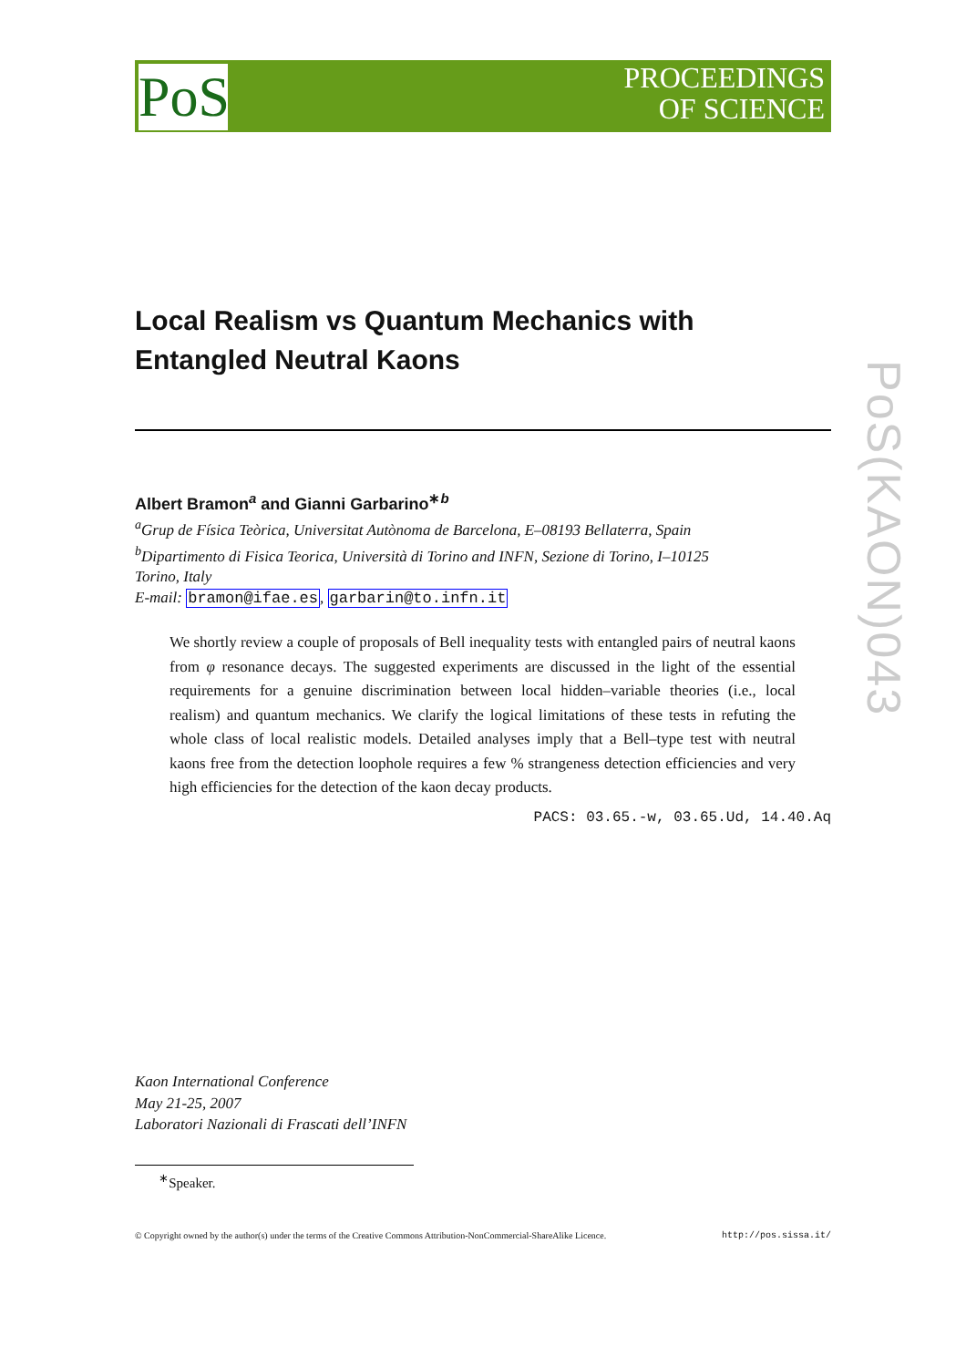PoS
PROCEEDINGS
OF SCIENCE
PoS(KAON)043
Local Realism vs Quantum Mechanics with Entangled Neutral Kaons
Albert Bramon<sup>a</sup> and Gianni Garbarino<sup>∗b</sup>
<sup>a</sup> Grup de Física Teòrica, Universitat Autònoma de Barcelona, E–08193 Bellaterra, Spain
<sup>b</sup> Dipartimento di Fisica Teorica, Università di Torino and INFN, Sezione di Torino, I–10125
Torino, Italy
E-mail: bramon@ifae.es, garbarin@to.infn.it
We shortly review a couple of proposals of Bell inequality tests with entangled pairs of neutral kaons from φ resonance decays. The suggested experiments are discussed in the light of the essential requirements for a genuine discrimination between local hidden–variable theories (i.e., local realism) and quantum mechanics. We clarify the logical limitations of these tests in refuting the whole class of local realistic models. Detailed analyses imply that a Bell–type test with neutral kaons free from the detection loophole requires a few % strangeness detection efficiencies and very high efficiencies for the detection of the kaon decay products.
PACS: 03.65.-w, 03.65.Ud, 14.40.Aq
Kaon International Conference
May 21-25, 2007
Laboratori Nazionali di Frascati dell’INFN
<sup>∗</sup>Speaker.
© Copyright owned by the author(s) under the terms of the Creative Commons Attribution-NonCommercial-ShareAlike Licence. http://pos.sissa.it/